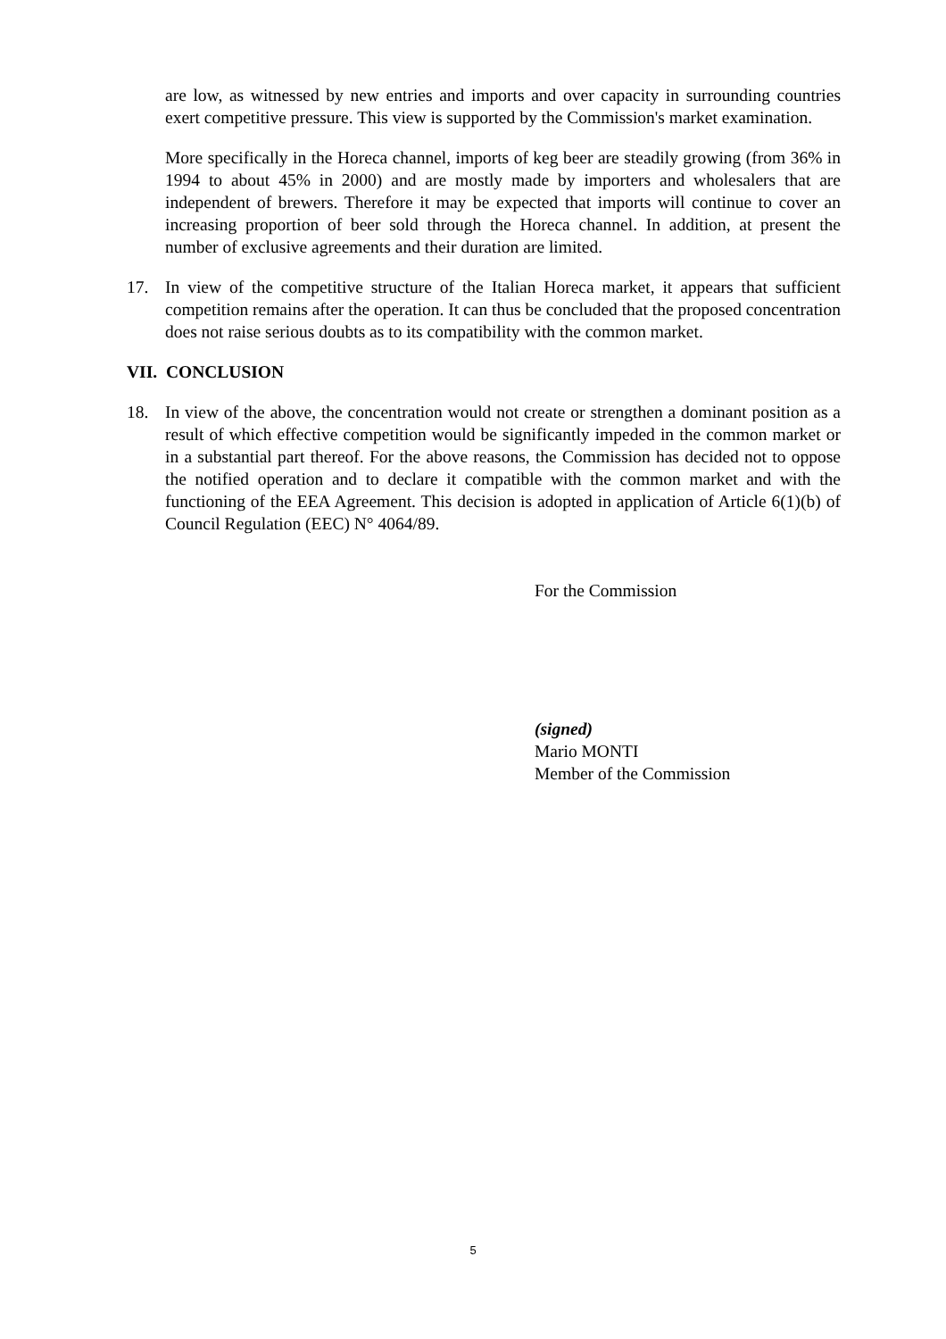are low, as witnessed by new entries and imports and over capacity in surrounding countries exert competitive pressure. This view is supported by the Commission's market examination.
More specifically in the Horeca channel, imports of keg beer are steadily growing (from 36% in 1994 to about 45% in 2000) and are mostly made by importers and wholesalers that are independent of brewers. Therefore it may be expected that imports will continue to cover an increasing proportion of beer sold through the Horeca channel. In addition, at present the number of exclusive agreements and their duration are limited.
17. In view of the competitive structure of the Italian Horeca market, it appears that sufficient competition remains after the operation. It can thus be concluded that the proposed concentration does not raise serious doubts as to its compatibility with the common market.
VII. CONCLUSION
18. In view of the above, the concentration would not create or strengthen a dominant position as a result of which effective competition would be significantly impeded in the common market or in a substantial part thereof. For the above reasons, the Commission has decided not to oppose the notified operation and to declare it compatible with the common market and with the functioning of the EEA Agreement. This decision is adopted in application of Article 6(1)(b) of Council Regulation (EEC) N° 4064/89.
For the Commission
(signed)
Mario MONTI
Member of the Commission
5